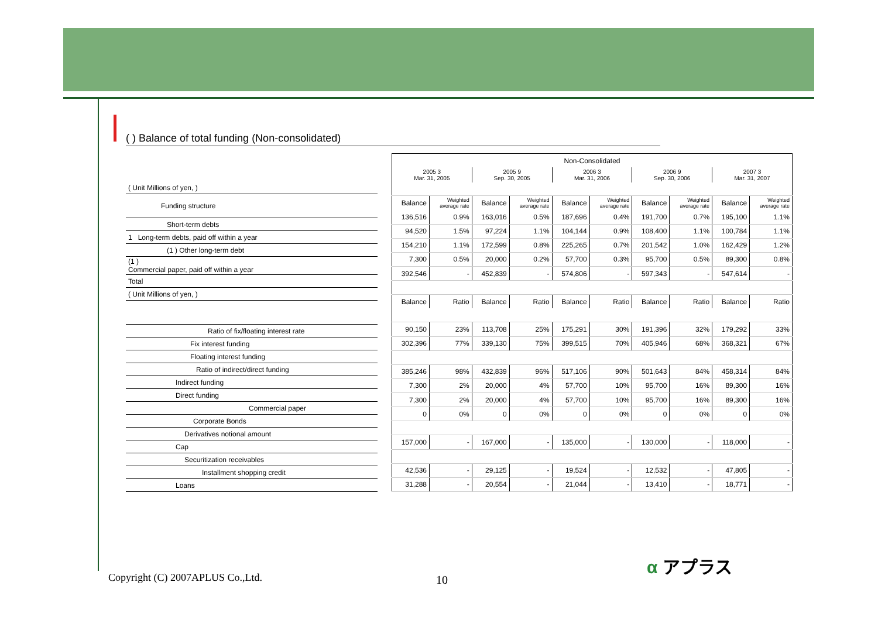( ) Balance of total funding (Non-consolidated)
| ( Unit Millions of yen, ) |
| Funding structure |
| Short-term debts |
| 1 Long-term debts, paid off within a year |
| (1 ) Other long-term debt |
| (1 ) Commercial paper, paid off within a year |
| Total |
| ( Unit Millions of yen, ) |
| Ratio of fix/floating interest rate |
| Fix interest funding |
| Floating interest funding |
| Ratio of indirect/direct funding |
| Indirect funding |
| Direct funding |
| Commercial paper |
| Corporate Bonds |
| Derivatives notional amount |
| Cap |
| Securitization receivables |
| Installment shopping credit |
| Loans |
| Non-Consolidated | | | | | | | | | |
| --- | --- | --- | --- | --- | --- | --- | --- | --- | --- |
| 2005 3 Mar. 31, 2005 | | 2005 9 Sep. 30, 2005 | | 2006 3 Mar. 31, 2006 | | 2006 9 Sep. 30, 2006 | | 2007 3 Mar. 31, 2007 | |
| Balance | Weighted average rate | Balance | Weighted average rate | Balance | Weighted average rate | Balance | Weighted average rate | Balance | Weighted average rate |
| 136,516 | 0.9% | 163,016 | 0.5% | 187,696 | 0.4% | 191,700 | 0.7% | 195,100 | 1.1% |
| 94,520 | 1.5% | 97,224 | 1.1% | 104,144 | 0.9% | 108,400 | 1.1% | 100,784 | 1.1% |
| 154,210 | 1.1% | 172,599 | 0.8% | 225,265 | 0.7% | 201,542 | 1.0% | 162,429 | 1.2% |
| 7,300 | 0.5% | 20,000 | 0.2% | 57,700 | 0.3% | 95,700 | 0.5% | 89,300 | 0.8% |
| 392,546 | - | 452,839 | - | 574,806 | - | 597,343 | - | 547,614 | - |
| Balance | Ratio | Balance | Ratio | Balance | Ratio | Balance | Ratio | Balance | Ratio |
| 90,150 | 23% | 113,708 | 25% | 175,291 | 30% | 191,396 | 32% | 179,292 | 33% |
| 302,396 | 77% | 339,130 | 75% | 399,515 | 70% | 405,946 | 68% | 368,321 | 67% |
| 385,246 | 98% | 432,839 | 96% | 517,106 | 90% | 501,643 | 84% | 458,314 | 84% |
| 7,300 | 2% | 20,000 | 4% | 57,700 | 10% | 95,700 | 16% | 89,300 | 16% |
| 7,300 | 2% | 20,000 | 4% | 57,700 | 10% | 95,700 | 16% | 89,300 | 16% |
| 0 | 0% | 0 | 0% | 0 | 0% | 0 | 0% | 0 | 0% |
| 157,000 | - | 167,000 | - | 135,000 | - | 130,000 | - | 118,000 | - |
| 42,536 | - | 29,125 | - | 19,524 | - | 12,532 | - | 47,805 | - |
| 31,288 | - | 20,554 | - | 21,044 | - | 13,410 | - | 18,771 | - |
Copyright (C) 2007APLUS Co.,Ltd.
10
α アプラス